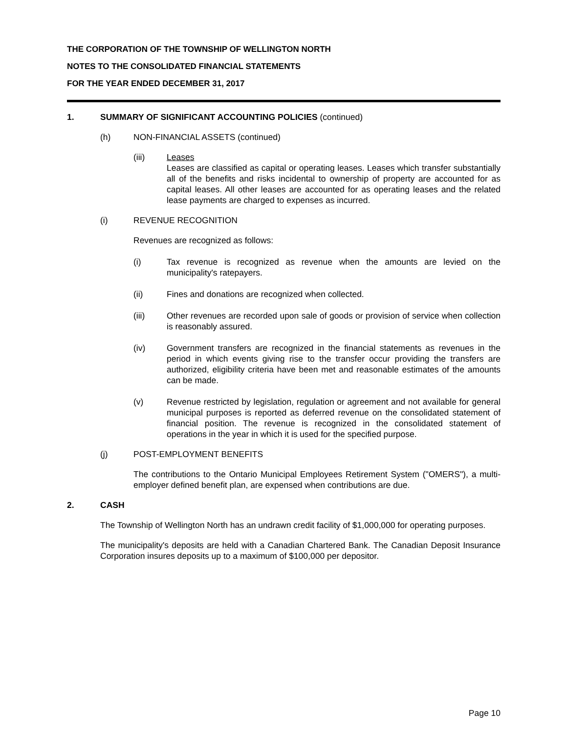THE CORPORATION OF THE TOWNSHIP OF WELLINGTON NORTH
NOTES TO THE CONSOLIDATED FINANCIAL STATEMENTS
FOR THE YEAR ENDED DECEMBER 31, 2017
1. SUMMARY OF SIGNIFICANT ACCOUNTING POLICIES (continued)
(h) NON-FINANCIAL ASSETS (continued)
(iii) Leases
Leases are classified as capital or operating leases. Leases which transfer substantially all of the benefits and risks incidental to ownership of property are accounted for as capital leases. All other leases are accounted for as operating leases and the related lease payments are charged to expenses as incurred.
(i) REVENUE RECOGNITION
Revenues are recognized as follows:
(i) Tax revenue is recognized as revenue when the amounts are levied on the municipality's ratepayers.
(ii) Fines and donations are recognized when collected.
(iii) Other revenues are recorded upon sale of goods or provision of service when collection is reasonably assured.
(iv) Government transfers are recognized in the financial statements as revenues in the period in which events giving rise to the transfer occur providing the transfers are authorized, eligibility criteria have been met and reasonable estimates of the amounts can be made.
(v) Revenue restricted by legislation, regulation or agreement and not available for general municipal purposes is reported as deferred revenue on the consolidated statement of financial position. The revenue is recognized in the consolidated statement of operations in the year in which it is used for the specified purpose.
(j) POST-EMPLOYMENT BENEFITS
The contributions to the Ontario Municipal Employees Retirement System ("OMERS"), a multi-employer defined benefit plan, are expensed when contributions are due.
2. CASH
The Township of Wellington North has an undrawn credit facility of $1,000,000 for operating purposes.
The municipality's deposits are held with a Canadian Chartered Bank. The Canadian Deposit Insurance Corporation insures deposits up to a maximum of $100,000 per depositor.
Page 10